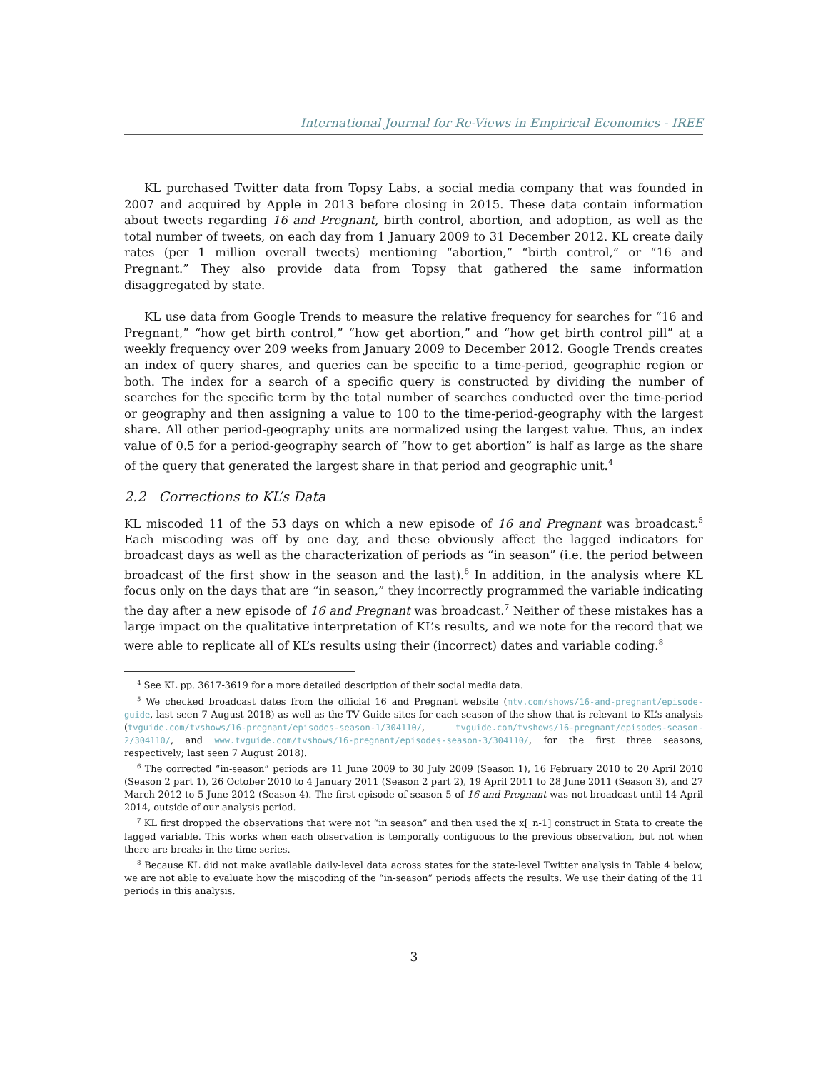International Journal for Re-Views in Empirical Economics - IREE
KL purchased Twitter data from Topsy Labs, a social media company that was founded in 2007 and acquired by Apple in 2013 before closing in 2015. These data contain information about tweets regarding 16 and Pregnant, birth control, abortion, and adoption, as well as the total number of tweets, on each day from 1 January 2009 to 31 December 2012. KL create daily rates (per 1 million overall tweets) mentioning “abortion,” “birth control,” or “16 and Pregnant.” They also provide data from Topsy that gathered the same information disaggregated by state.
KL use data from Google Trends to measure the relative frequency for searches for “16 and Pregnant,” “how get birth control,” “how get abortion,” and “how get birth control pill” at a weekly frequency over 209 weeks from January 2009 to December 2012. Google Trends creates an index of query shares, and queries can be specific to a time-period, geographic region or both. The index for a search of a specific query is constructed by dividing the number of searches for the specific term by the total number of searches conducted over the time-period or geography and then assigning a value to 100 to the time-period-geography with the largest share. All other period-geography units are normalized using the largest value. Thus, an index value of 0.5 for a period-geography search of “how to get abortion” is half as large as the share of the query that generated the largest share in that period and geographic unit.<sup>4</sup>
2.2 Corrections to KL’s Data
KL miscoded 11 of the 53 days on which a new episode of 16 and Pregnant was broadcast.<sup>5</sup> Each miscoding was off by one day, and these obviously affect the lagged indicators for broadcast days as well as the characterization of periods as “in season” (i.e. the period between broadcast of the first show in the season and the last).<sup>6</sup> In addition, in the analysis where KL focus only on the days that are “in season,” they incorrectly programmed the variable indicating the day after a new episode of 16 and Pregnant was broadcast.<sup>7</sup> Neither of these mistakes has a large impact on the qualitative interpretation of KL’s results, and we note for the record that we were able to replicate all of KL’s results using their (incorrect) dates and variable coding.<sup>8</sup>
<sup>4</sup> See KL pp. 3617-3619 for a more detailed description of their social media data.
<sup>5</sup> We checked broadcast dates from the official 16 and Pregnant website (mtv.com/shows/16-and-pregnant/episode-guide, last seen 7 August 2018) as well as the TV Guide sites for each season of the show that is relevant to KL’s analysis (tvguide.com/tvshows/16-pregnant/episodes-season-1/304110/, tvguide.com/tvshows/16-pregnant/episodes-season-2/304110/, and www.tvguide.com/tvshows/16-pregnant/episodes-season-3/304110/, for the first three seasons, respectively; last seen 7 August 2018).
<sup>6</sup> The corrected “in-season” periods are 11 June 2009 to 30 July 2009 (Season 1), 16 February 2010 to 20 April 2010 (Season 2 part 1), 26 October 2010 to 4 January 2011 (Season 2 part 2), 19 April 2011 to 28 June 2011 (Season 3), and 27 March 2012 to 5 June 2012 (Season 4). The first episode of season 5 of 16 and Pregnant was not broadcast until 14 April 2014, outside of our analysis period.
<sup>7</sup> KL first dropped the observations that were not “in season” and then used the x[_n-1] construct in Stata to create the lagged variable. This works when each observation is temporally contiguous to the previous observation, but not when there are breaks in the time series.
<sup>8</sup> Because KL did not make available daily-level data across states for the state-level Twitter analysis in Table 4 below, we are not able to evaluate how the miscoding of the “in-season” periods affects the results. We use their dating of the 11 periods in this analysis.
3